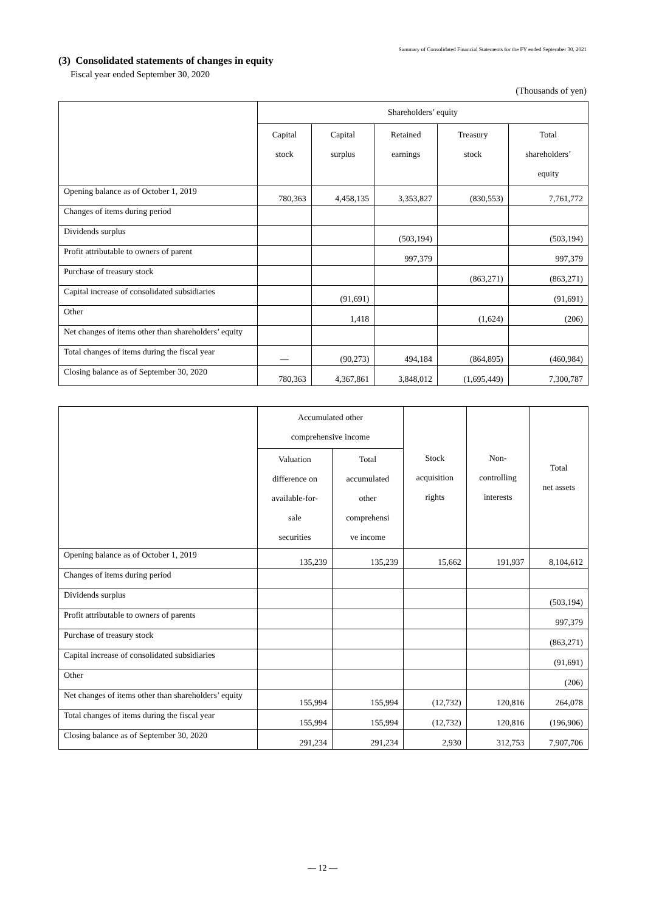Summary of Consolidated Financial Statements for the FY ended September 30, 2021
(3) Consolidated statements of changes in equity
Fiscal year ended September 30, 2020
(Thousands of yen)
| | Shareholders’ equity | | | | |
| --- | --- | --- | --- | --- | --- |
| | Capital stock | Capital surplus | Retained earnings | Treasury stock | Total shareholders’ equity |
| Opening balance as of October 1, 2019 | 780,363 | 4,458,135 | 3,353,827 | (830,553) | 7,761,772 |
| Changes of items during period | | | | | |
| Dividends surplus | | | (503,194) | | (503,194) |
| Profit attributable to owners of parent | | | 997,379 | | 997,379 |
| Purchase of treasury stock | | | | (863,271) | (863,271) |
| Capital increase of consolidated subsidiaries | | (91,691) | | | (91,691) |
| Other | | 1,418 | | (1,624) | (206) |
| Net changes of items other than shareholders’ equity | | | | | |
| Total changes of items during the fiscal year | — | (90,273) | 494,184 | (864,895) | (460,984) |
| Closing balance as of September 30, 2020 | 780,363 | 4,367,861 | 3,848,012 | (1,695,449) | 7,300,787 |
| | Accumulated other comprehensive income | | Stock acquisition rights | Non- controlling interests | Total net assets |
| --- | --- | --- | --- | --- | --- |
| | Valuation difference on available-for- sale securities | Total accumulated other comprehensi ve income | | | |
| Opening balance as of October 1, 2019 | 135,239 | 135,239 | 15,662 | 191,937 | 8,104,612 |
| Changes of items during period | | | | | |
| Dividends surplus | | | | | (503,194) |
| Profit attributable to owners of parents | | | | | 997,379 |
| Purchase of treasury stock | | | | | (863,271) |
| Capital increase of consolidated subsidiaries | | | | | (91,691) |
| Other | | | | | (206) |
| Net changes of items other than shareholders’ equity | 155,994 | 155,994 | (12,732) | 120,816 | 264,078 |
| Total changes of items during the fiscal year | 155,994 | 155,994 | (12,732) | 120,816 | (196,906) |
| Closing balance as of September 30, 2020 | 291,234 | 291,234 | 2,930 | 312,753 | 7,907,706 |
— 12 —